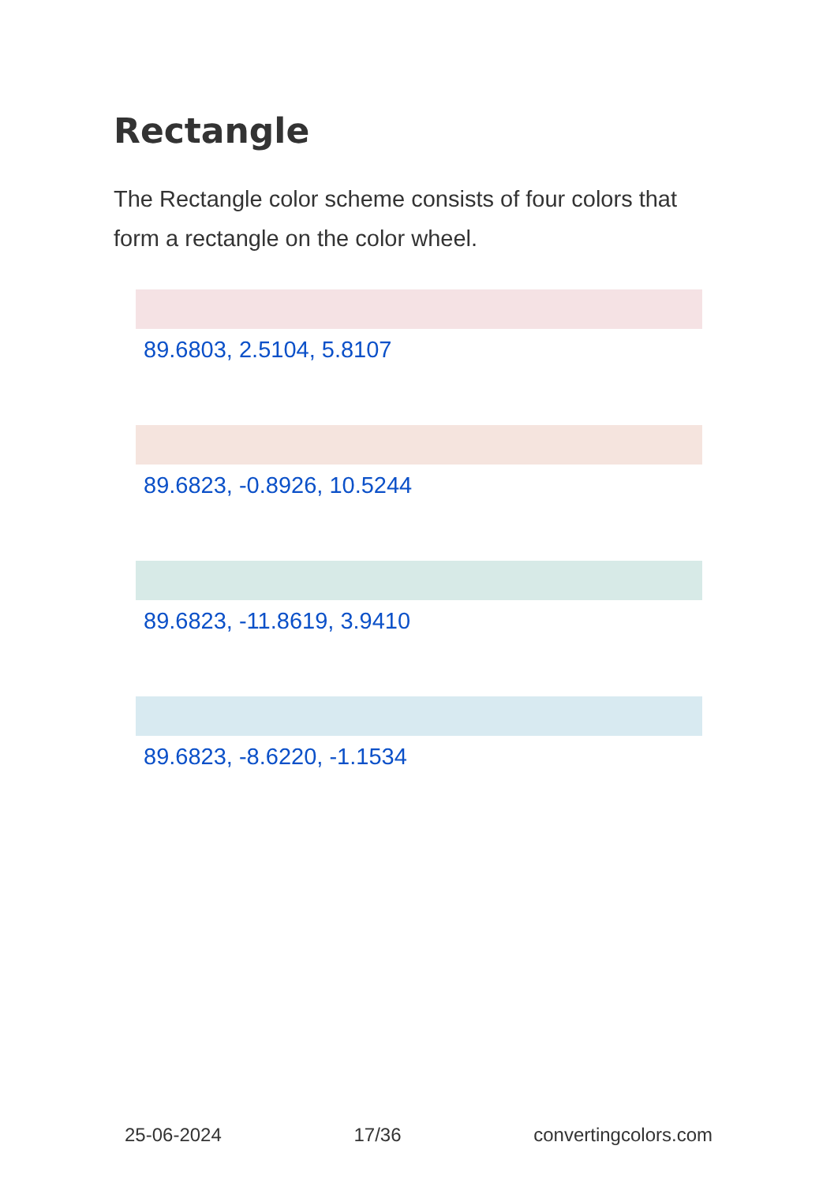Rectangle
The Rectangle color scheme consists of four colors that form a rectangle on the color wheel.
89.6803, 2.5104, 5.8107
89.6823, -0.8926, 10.5244
89.6823, -11.8619, 3.9410
89.6823, -8.6220, -1.1534
25-06-2024 17/36 convertingcolors.com